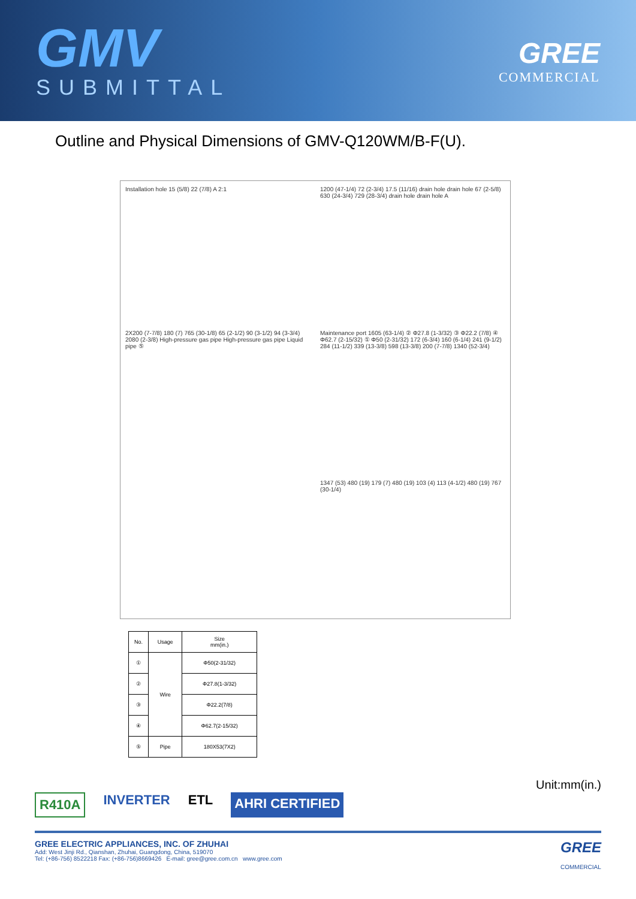GMV
SUBMITTAL
GREE
COMMERCIAL
Outline and Physical Dimensions of GMV-Q120WM/B-F(U).
Installation hole 15 (5/8) 22 (7/8) A 2:1
1200 (47-1/4) 72 (2-3/4) 17.5 (11/16) drain hole drain hole 67 (2-5/8) 630 (24-3/4) 729 (28-3/4) drain hole drain hole A
2X200 (7-7/8) 180 (7) 765 (30-1/8) 65 (2-1/2) 90 (3-1/2) 94 (3-3/4) 2080 (2-3/8) High-pressure gas pipe High-pressure gas pipe Liquid pipe ⑤
Maintenance port 1605 (63-1/4) ② Φ27.8 (1-3/32) ③ Φ22.2 (7/8) ④ Φ62.7 (2-15/32) ① Φ50 (2-31/32) 172 (6-3/4) 160 (6-1/4) 241 (9-1/2) 284 (11-1/2) 339 (13-3/8) 598 (13-3/8) 200 (7-7/8) 1340 (52-3/4)
1347 (53) 480 (19) 179 (7) 480 (19) 103 (4) 113 (4-1/2) 480 (19) 767 (30-1/4)
| No. | Usage | Size mm(in.) |
| --- | --- | --- |
| ① | Wire | Φ50(2-31/32) |
| ② | | Φ27.8(1-3/32) |
| ③ | | Φ22.2(7/8) |
| ④ | | Φ62.7(2-15/32) |
| ⑤ | Pipe | 180X53(7X2) |
Unit:mm(in.)
R410A
INVERTER ETL
AHRI CERTIFIED
GREE ELECTRIC APPLIANCES, INC. OF ZHUHAI
Add: West Jinji Rd., Qianshan, Zhuhai, Guangdong, China, 519070
Tel: (+86-756) 8522218 Fax: (+86-756)8669426 E-mail: gree@gree.com.cn www.gree.com
GREE
COMMERCIAL